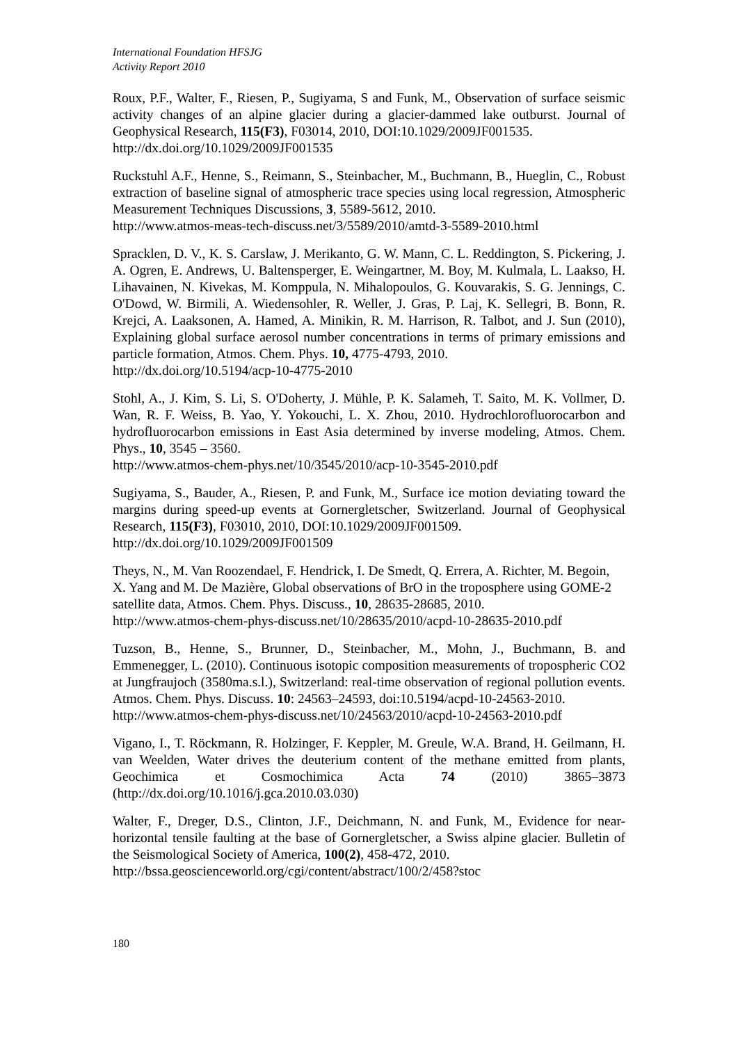International Foundation HFSJG
Activity Report 2010
Roux, P.F., Walter, F., Riesen, P., Sugiyama, S and Funk, M., Observation of surface seismic activity changes of an alpine glacier during a glacier-dammed lake outburst. Journal of Geophysical Research, 115(F3), F03014, 2010, DOI:10.1029/2009JF001535.
http://dx.doi.org/10.1029/2009JF001535
Ruckstuhl A.F., Henne, S., Reimann, S., Steinbacher, M., Buchmann, B., Hueglin, C., Robust extraction of baseline signal of atmospheric trace species using local regression, Atmospheric Measurement Techniques Discussions, 3, 5589-5612, 2010.
http://www.atmos-meas-tech-discuss.net/3/5589/2010/amtd-3-5589-2010.html
Spracklen, D. V., K. S. Carslaw, J. Merikanto, G. W. Mann, C. L. Reddington, S. Pickering, J. A. Ogren, E. Andrews, U. Baltensperger, E. Weingartner, M. Boy, M. Kulmala, L. Laakso, H. Lihavainen, N. Kivekas, M. Komppula, N. Mihalopoulos, G. Kouvarakis, S. G. Jennings, C. O'Dowd, W. Birmili, A. Wiedensohler, R. Weller, J. Gras, P. Laj, K. Sellegri, B. Bonn, R. Krejci, A. Laaksonen, A. Hamed, A. Minikin, R. M. Harrison, R. Talbot, and J. Sun (2010), Explaining global surface aerosol number concentrations in terms of primary emissions and particle formation, Atmos. Chem. Phys. 10, 4775-4793, 2010.
http://dx.doi.org/10.5194/acp-10-4775-2010
Stohl, A., J. Kim, S. Li, S. O'Doherty, J. Mühle, P. K. Salameh, T. Saito, M. K. Vollmer, D. Wan, R. F. Weiss, B. Yao, Y. Yokouchi, L. X. Zhou, 2010. Hydrochlorofluorocarbon and hydrofluorocarbon emissions in East Asia determined by inverse modeling, Atmos. Chem. Phys., 10, 3545 – 3560.
http://www.atmos-chem-phys.net/10/3545/2010/acp-10-3545-2010.pdf
Sugiyama, S., Bauder, A., Riesen, P. and Funk, M., Surface ice motion deviating toward the margins during speed-up events at Gornergletscher, Switzerland. Journal of Geophysical Research, 115(F3), F03010, 2010, DOI:10.1029/2009JF001509.
http://dx.doi.org/10.1029/2009JF001509
Theys, N., M. Van Roozendael, F. Hendrick, I. De Smedt, Q. Errera, A. Richter, M. Begoin, X. Yang and M. De Mazière, Global observations of BrO in the troposphere using GOME-2 satellite data, Atmos. Chem. Phys. Discuss., 10, 28635-28685, 2010.
http://www.atmos-chem-phys-discuss.net/10/28635/2010/acpd-10-28635-2010.pdf
Tuzson, B., Henne, S., Brunner, D., Steinbacher, M., Mohn, J., Buchmann, B. and Emmenegger, L. (2010). Continuous isotopic composition measurements of tropospheric CO2 at Jungfraujoch (3580ma.s.l.), Switzerland: real-time observation of regional pollution events. Atmos. Chem. Phys. Discuss. 10: 24563–24593, doi:10.5194/acpd-10-24563-2010.
http://www.atmos-chem-phys-discuss.net/10/24563/2010/acpd-10-24563-2010.pdf
Vigano, I., T. Röckmann, R. Holzinger, F. Keppler, M. Greule, W.A. Brand, H. Geilmann, H. van Weelden, Water drives the deuterium content of the methane emitted from plants, Geochimica et Cosmochimica Acta 74 (2010) 3865–3873 (http://dx.doi.org/10.1016/j.gca.2010.03.030)
Walter, F., Dreger, D.S., Clinton, J.F., Deichmann, N. and Funk, M., Evidence for near-horizontal tensile faulting at the base of Gornergletscher, a Swiss alpine glacier. Bulletin of the Seismological Society of America, 100(2), 458-472, 2010.
http://bssa.geoscienceworld.org/cgi/content/abstract/100/2/458?stoc
180